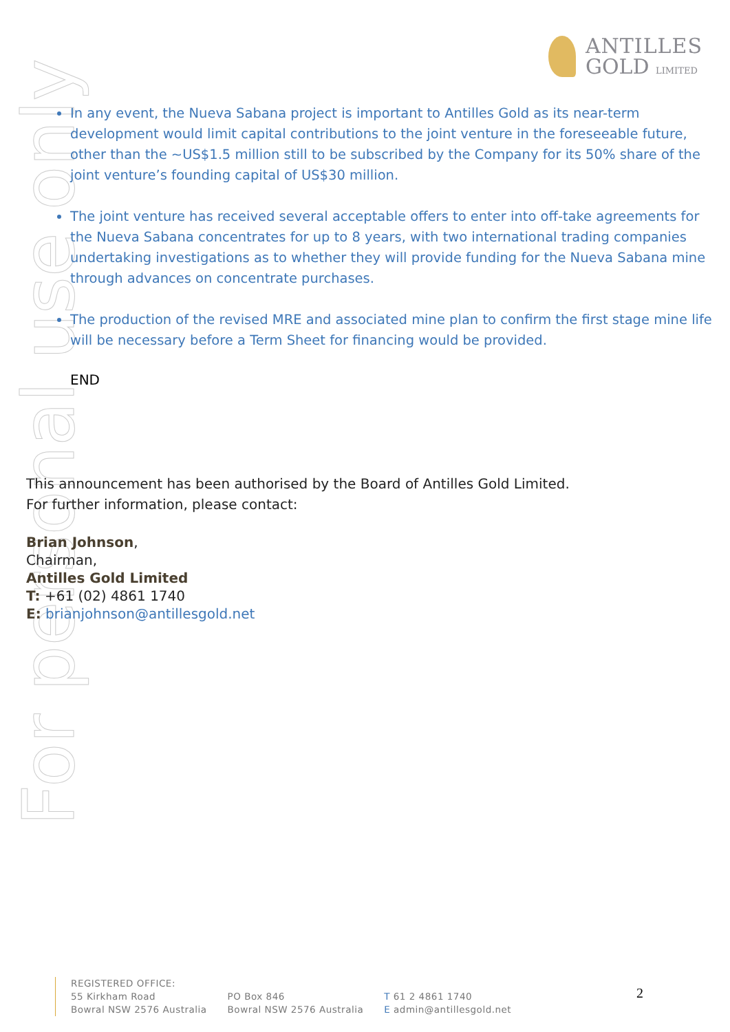For personal use only
ANTILLES
GOLD LIMITED
In any event, the Nueva Sabana project is important to Antilles Gold as its near-term development would limit capital contributions to the joint venture in the foreseeable future, other than the ~US$1.5 million still to be subscribed by the Company for its 50% share of the joint venture’s founding capital of US$30 million.
The joint venture has received several acceptable offers to enter into off-take agreements for the Nueva Sabana concentrates for up to 8 years, with two international trading companies undertaking investigations as to whether they will provide funding for the Nueva Sabana mine through advances on concentrate purchases.
The production of the revised MRE and associated mine plan to confirm the first stage mine life will be necessary before a Term Sheet for financing would be provided.
END
This announcement has been authorised by the Board of Antilles Gold Limited.
For further information, please contact:
Brian Johnson,
Chairman,
Antilles Gold Limited
T: +61 (02) 4861 1740
E: brianjohnson@antillesgold.net
REGISTERED OFFICE:
55 Kirkham Road
Bowral NSW 2576 Australia
PO Box 846
Bowral NSW 2576 Australia
T 61 2 4861 1740
E admin@antillesgold.net
2